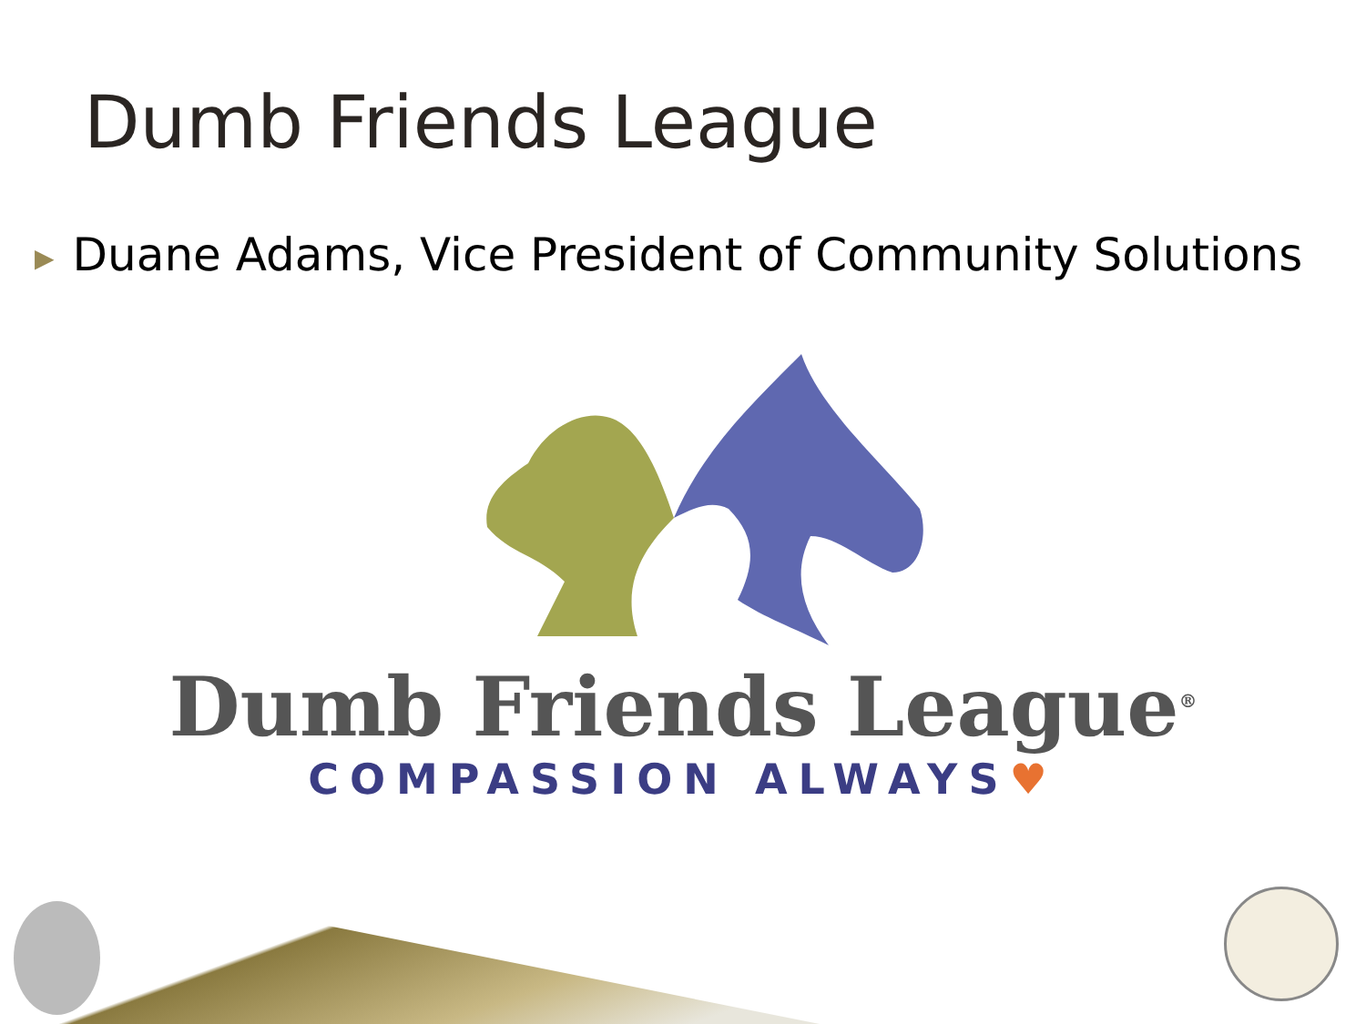Dumb Friends League
▶ Duane Adams, Vice President of Community Solutions
Dumb Friends League<sup>®</sup>
COMPASSION ALWAYS♥